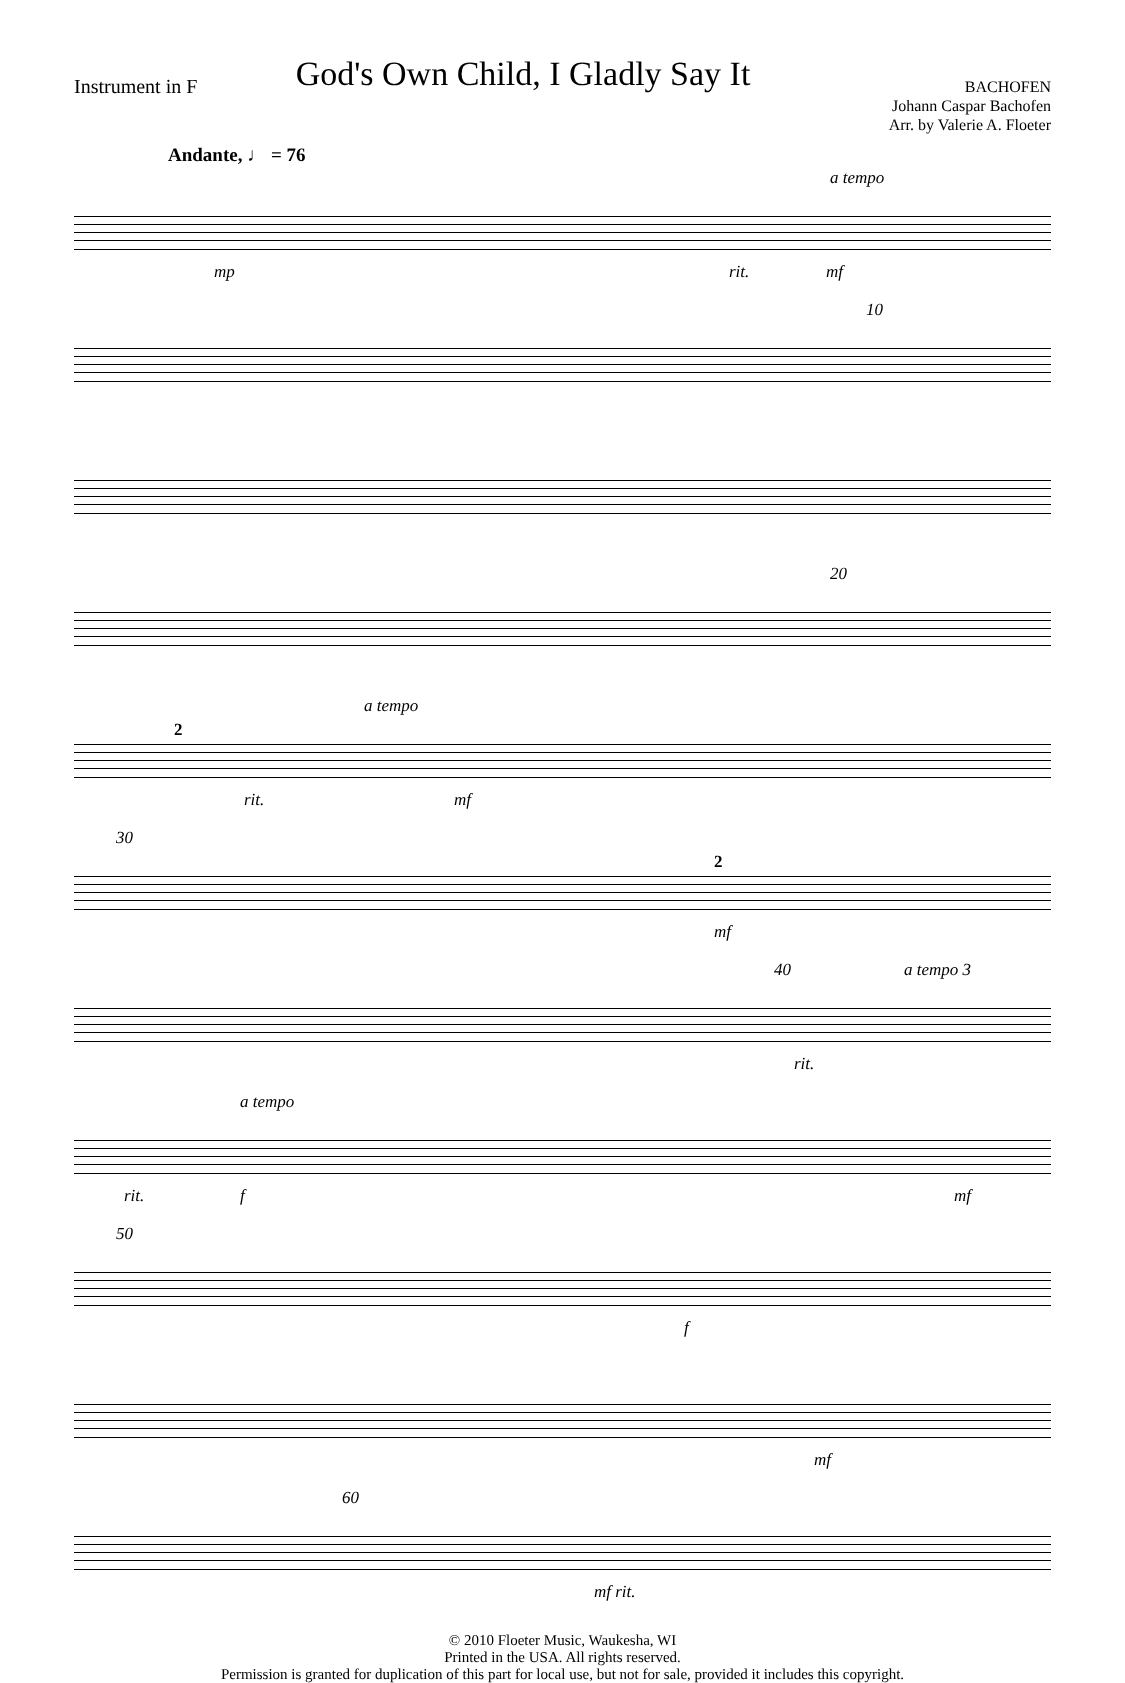Instrument in F
God's Own Child, I Gladly Say It
BACHOFEN
Johann Caspar Bachofen
Arr. by Valerie A. Floeter
Andante, ♩ = 76
a tempo
rit. mp mf
10
20
2
a tempo
rit. mf
30
2
mf
40 a tempo 3
rit.
a tempo
rit. f mf
50
f
mf
60
mf rit.
© 2010 Floeter Music, Waukesha, WI
Printed in the USA. All rights reserved.
Permission is granted for duplication of this part for local use, but not for sale, provided it includes this copyright.